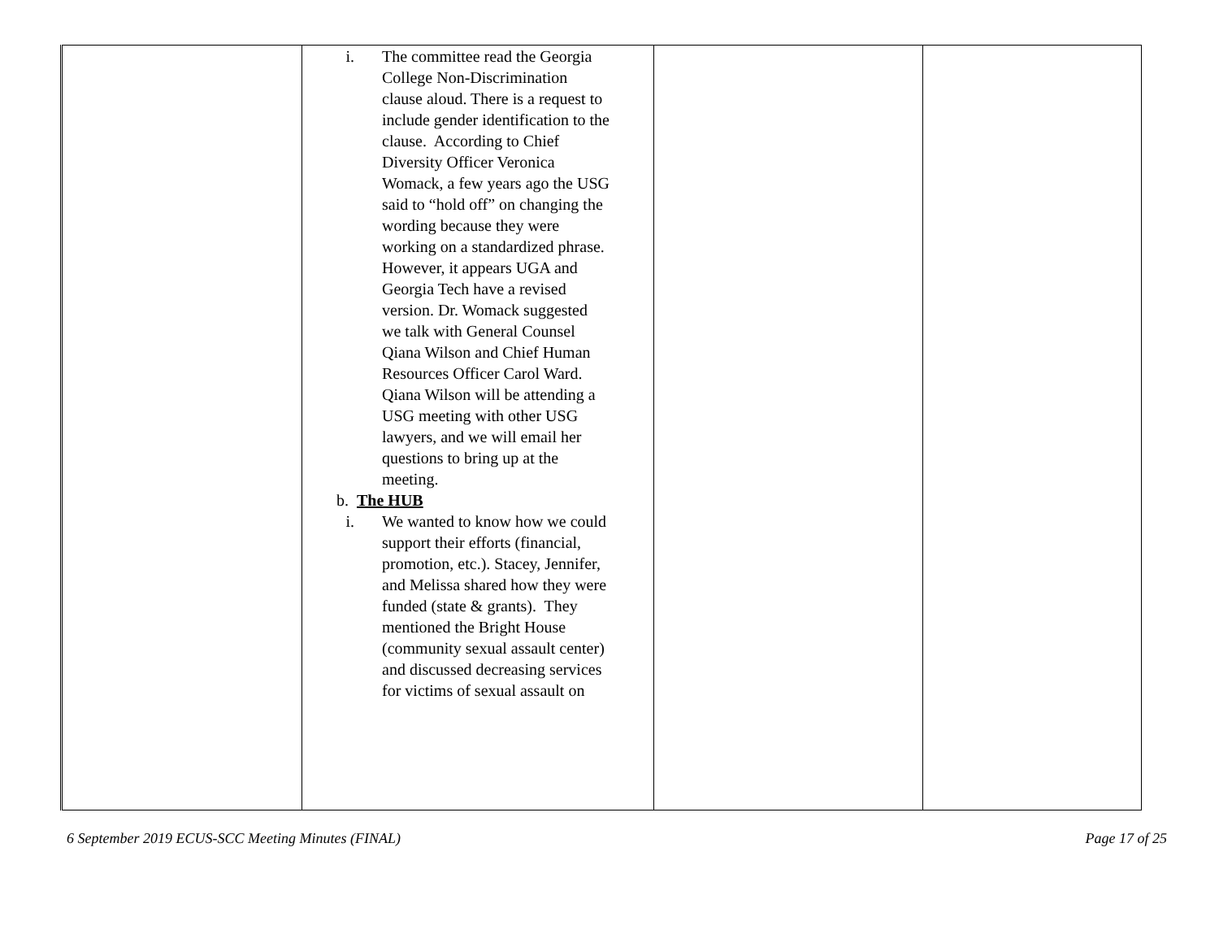| | i. The committee read the Georgia College Non-Discrimination clause aloud. There is a request to include gender identification to the clause. According to Chief Diversity Officer Veronica Womack, a few years ago the USG said to “hold off” on changing the wording because they were working on a standardized phrase. However, it appears UGA and Georgia Tech have a revised version. Dr. Womack suggested we talk with General Counsel Qiana Wilson and Chief Human Resources Officer Carol Ward. Qiana Wilson will be attending a USG meeting with other USG lawyers, and we will email her questions to bring up at the meeting. b. The HUB i. We wanted to know how we could support their efforts (financial, promotion, etc.). Stacey, Jennifer, and Melissa shared how they were funded (state & grants). They mentioned the Bright House (community sexual assault center) and discussed decreasing services for victims of sexual assault on | | |
6 September 2019 ECUS-SCC Meeting Minutes (FINAL) Page 17 of 25